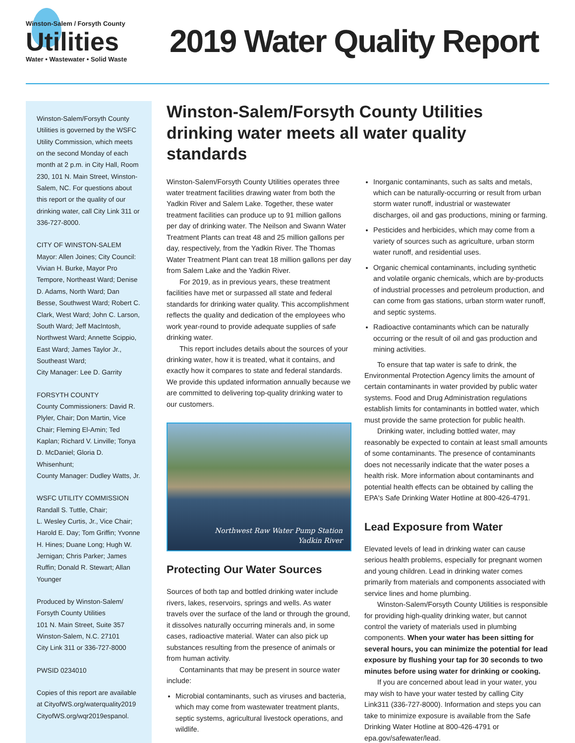Winston-Salem / Forsyth County
Utilities
Water • Wastewater • Solid Waste
2019 Water Quality Report
Winston-Salem/Forsyth County Utilities is governed by the WSFC Utility Commission, which meets on the second Monday of each month at 2 p.m. in City Hall, Room 230, 101 N. Main Street, Winston-Salem, NC. For questions about this report or the quality of our drinking water, call City Link 311 or 336-727-8000.
CITY OF WINSTON-SALEM
Mayor: Allen Joines; City Council: Vivian H. Burke, Mayor Pro Tempore, Northeast Ward; Denise D. Adams, North Ward; Dan Besse, Southwest Ward; Robert C. Clark, West Ward; John C. Larson, South Ward; Jeff MacIntosh, Northwest Ward; Annette Scippio, East Ward; James Taylor Jr., Southeast Ward;
City Manager: Lee D. Garrity
FORSYTH COUNTY
County Commissioners: David R. Plyler, Chair; Don Martin, Vice Chair; Fleming El-Amin; Ted Kaplan; Richard V. Linville; Tonya D. McDaniel; Gloria D. Whisenhunt;
County Manager: Dudley Watts, Jr.
WSFC UTILITY COMMISSION
Randall S. Tuttle, Chair;
L. Wesley Curtis, Jr., Vice Chair; Harold E. Day; Tom Griffin; Yvonne H. Hines; Duane Long; Hugh W. Jernigan; Chris Parker; James Ruffin; Donald R. Stewart; Allan Younger
Produced by Winston-Salem/ Forsyth County Utilities
101 N. Main Street, Suite 357
Winston-Salem, N.C. 27101
City Link 311 or 336-727-8000
PWSID 0234010
Copies of this report are available at CityofWS.org/waterquality2019 CityofWS.org/wqr2019espanol.
Winston-Salem/Forsyth County Utilities drinking water meets all water quality standards
Winston-Salem/Forsyth County Utilities operates three water treatment facilities drawing water from both the Yadkin River and Salem Lake. Together, these water treatment facilities can produce up to 91 million gallons per day of drinking water. The Neilson and Swann Water Treatment Plants can treat 48 and 25 million gallons per day, respectively, from the Yadkin River. The Thomas Water Treatment Plant can treat 18 million gallons per day from Salem Lake and the Yadkin River.
For 2019, as in previous years, these treatment facilities have met or surpassed all state and federal standards for drinking water quality. This accomplishment reflects the quality and dedication of the employees who work year-round to provide adequate supplies of safe drinking water.
This report includes details about the sources of your drinking water, how it is treated, what it contains, and exactly how it compares to state and federal standards. We provide this updated information annually because we are committed to delivering top-quality drinking water to our customers.
Northwest Raw Water Pump Station
Yadkin River
Protecting Our Water Sources
Sources of both tap and bottled drinking water include rivers, lakes, reservoirs, springs and wells. As water travels over the surface of the land or through the ground, it dissolves naturally occurring minerals and, in some cases, radioactive material. Water can also pick up substances resulting from the presence of animals or from human activity.
Contaminants that may be present in source water include:
Microbial contaminants, such as viruses and bacteria, which may come from wastewater treatment plants, septic systems, agricultural livestock operations, and wildlife.
Inorganic contaminants, such as salts and metals, which can be naturally-occurring or result from urban storm water runoff, industrial or wastewater discharges, oil and gas productions, mining or farming.
Pesticides and herbicides, which may come from a variety of sources such as agriculture, urban storm water runoff, and residential uses.
Organic chemical contaminants, including synthetic and volatile organic chemicals, which are by-products of industrial processes and petroleum production, and can come from gas stations, urban storm water runoff, and septic systems.
Radioactive contaminants which can be naturally occurring or the result of oil and gas production and mining activities.
To ensure that tap water is safe to drink, the Environmental Protection Agency limits the amount of certain contaminants in water provided by public water systems. Food and Drug Administration regulations establish limits for contaminants in bottled water, which must provide the same protection for public health.
Drinking water, including bottled water, may reasonably be expected to contain at least small amounts of some contaminants. The presence of contaminants does not necessarily indicate that the water poses a health risk. More information about contaminants and potential health effects can be obtained by calling the EPA's Safe Drinking Water Hotline at 800-426-4791.
Lead Exposure from Water
Elevated levels of lead in drinking water can cause serious health problems, especially for pregnant women and young children. Lead in drinking water comes primarily from materials and components associated with service lines and home plumbing.
Winston-Salem/Forsyth County Utilities is responsible for providing high-quality drinking water, but cannot control the variety of materials used in plumbing components. When your water has been sitting for several hours, you can minimize the potential for lead exposure by flushing your tap for 30 seconds to two minutes before using water for drinking or cooking.
If you are concerned about lead in your water, you may wish to have your water tested by calling City Link311 (336-727-8000). Information and steps you can take to minimize exposure is available from the Safe Drinking Water Hotline at 800-426-4791 or epa.gov/safewater/lead.